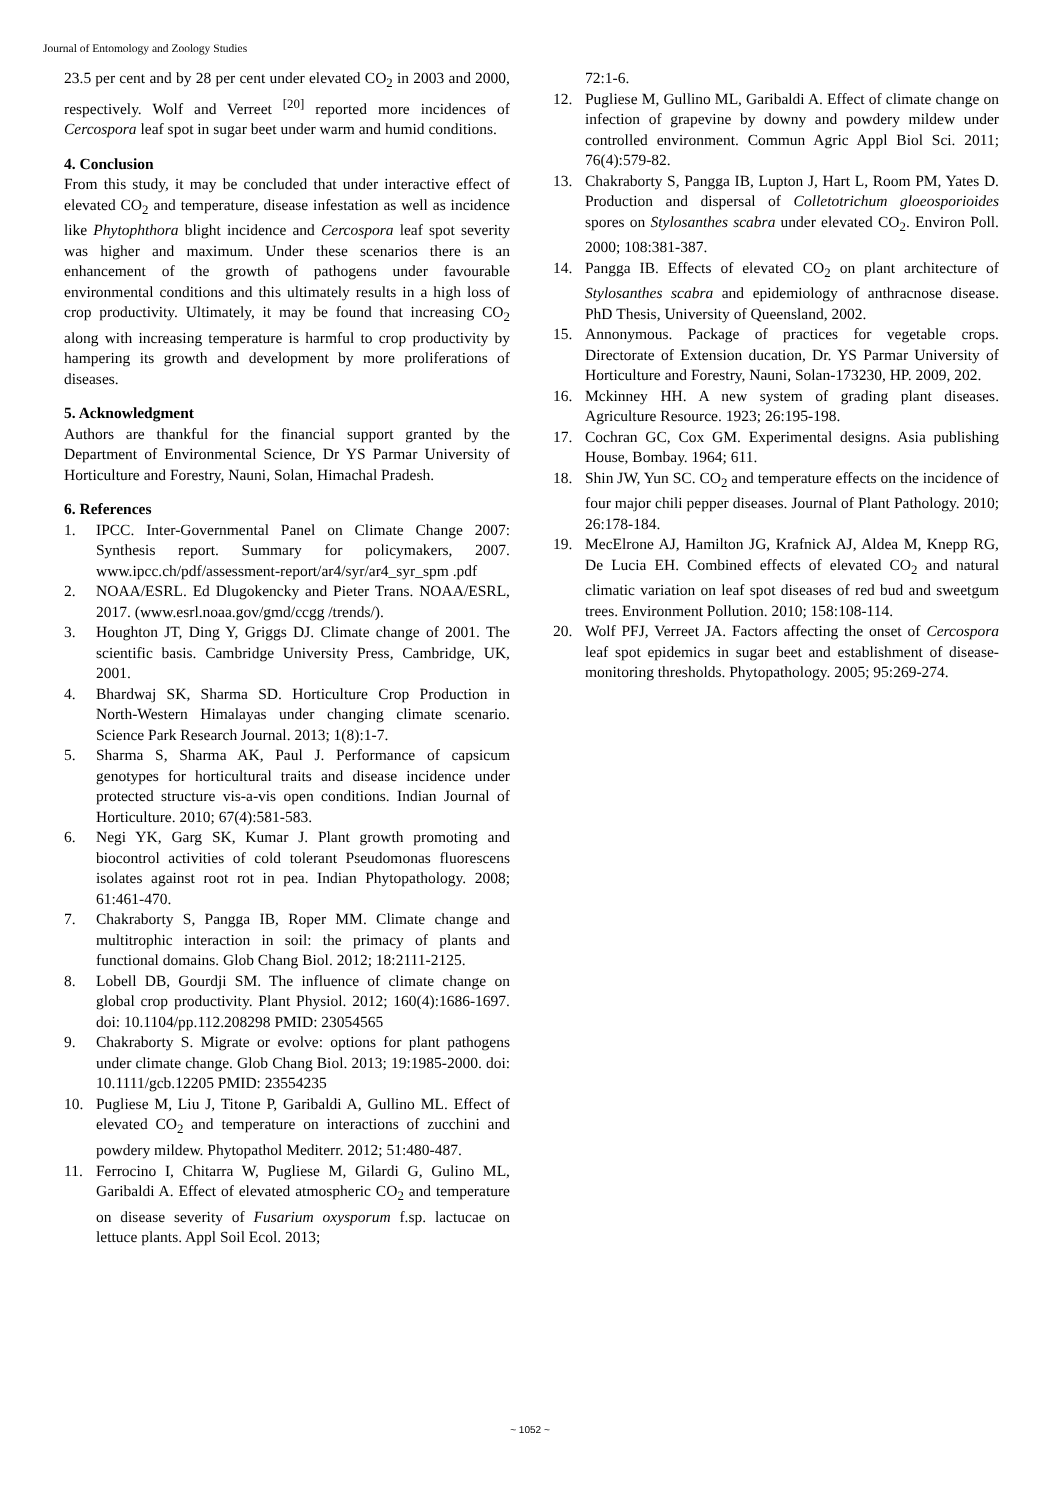Journal of Entomology and Zoology Studies
23.5 per cent and by 28 per cent under elevated CO<sub>2</sub> in 2003 and 2000, respectively. Wolf and Verreet <sup>[20]</sup> reported more incidences of Cercospora leaf spot in sugar beet under warm and humid conditions.
4. Conclusion
From this study, it may be concluded that under interactive effect of elevated CO<sub>2</sub> and temperature, disease infestation as well as incidence like Phytophthora blight incidence and Cercospora leaf spot severity was higher and maximum. Under these scenarios there is an enhancement of the growth of pathogens under favourable environmental conditions and this ultimately results in a high loss of crop productivity. Ultimately, it may be found that increasing CO<sub>2</sub> along with increasing temperature is harmful to crop productivity by hampering its growth and development by more proliferations of diseases.
5. Acknowledgment
Authors are thankful for the financial support granted by the Department of Environmental Science, Dr YS Parmar University of Horticulture and Forestry, Nauni, Solan, Himachal Pradesh.
6. References
1. IPCC. Inter-Governmental Panel on Climate Change 2007: Synthesis report. Summary for policymakers, 2007. www.ipcc.ch/pdf/assessment-report/ar4/syr/ar4_syr_spm .pdf
2. NOAA/ESRL. Ed Dlugokencky and Pieter Trans. NOAA/ESRL, 2017. (www.esrl.noaa.gov/gmd/ccgg /trends/).
3. Houghton JT, Ding Y, Griggs DJ. Climate change of 2001. The scientific basis. Cambridge University Press, Cambridge, UK, 2001.
4. Bhardwaj SK, Sharma SD. Horticulture Crop Production in North-Western Himalayas under changing climate scenario. Science Park Research Journal. 2013; 1(8):1-7.
5. Sharma S, Sharma AK, Paul J. Performance of capsicum genotypes for horticultural traits and disease incidence under protected structure vis-a-vis open conditions. Indian Journal of Horticulture. 2010; 67(4):581-583.
6. Negi YK, Garg SK, Kumar J. Plant growth promoting and biocontrol activities of cold tolerant Pseudomonas fluorescens isolates against root rot in pea. Indian Phytopathology. 2008; 61:461-470.
7. Chakraborty S, Pangga IB, Roper MM. Climate change and multitrophic interaction in soil: the primacy of plants and functional domains. Glob Chang Biol. 2012; 18:2111-2125.
8. Lobell DB, Gourdji SM. The influence of climate change on global crop productivity. Plant Physiol. 2012; 160(4):1686-1697. doi: 10.1104/pp.112.208298 PMID: 23054565
9. Chakraborty S. Migrate or evolve: options for plant pathogens under climate change. Glob Chang Biol. 2013; 19:1985-2000. doi: 10.1111/gcb.12205 PMID: 23554235
10. Pugliese M, Liu J, Titone P, Garibaldi A, Gullino ML. Effect of elevated CO<sub>2</sub> and temperature on interactions of zucchini and powdery mildew. Phytopathol Mediterr. 2012; 51:480-487.
11. Ferrocino I, Chitarra W, Pugliese M, Gilardi G, Gulino ML, Garibaldi A. Effect of elevated atmospheric CO<sub>2</sub> and temperature on disease severity of Fusarium oxysporum f.sp. lactucae on lettuce plants. Appl Soil Ecol. 2013;
72:1-6.
12. Pugliese M, Gullino ML, Garibaldi A. Effect of climate change on infection of grapevine by downy and powdery mildew under controlled environment. Commun Agric Appl Biol Sci. 2011; 76(4):579-82.
13. Chakraborty S, Pangga IB, Lupton J, Hart L, Room PM, Yates D. Production and dispersal of Colletotrichum gloeosporioides spores on Stylosanthes scabra under elevated CO<sub>2</sub>. Environ Poll. 2000; 108:381-387.
14. Pangga IB. Effects of elevated CO<sub>2</sub> on plant architecture of Stylosanthes scabra and epidemiology of anthracnose disease. PhD Thesis, University of Queensland, 2002.
15. Annonymous. Package of practices for vegetable crops. Directorate of Extension ducation, Dr. YS Parmar University of Horticulture and Forestry, Nauni, Solan-173230, HP. 2009, 202.
16. Mckinney HH. A new system of grading plant diseases. Agriculture Resource. 1923; 26:195-198.
17. Cochran GC, Cox GM. Experimental designs. Asia publishing House, Bombay. 1964; 611.
18. Shin JW, Yun SC. CO<sub>2</sub> and temperature effects on the incidence of four major chili pepper diseases. Journal of Plant Pathology. 2010; 26:178-184.
19. MecElrone AJ, Hamilton JG, Krafnick AJ, Aldea M, Knepp RG, De Lucia EH. Combined effects of elevated CO<sub>2</sub> and natural climatic variation on leaf spot diseases of red bud and sweetgum trees. Environment Pollution. 2010; 158:108-114.
20. Wolf PFJ, Verreet JA. Factors affecting the onset of Cercospora leaf spot epidemics in sugar beet and establishment of disease-monitoring thresholds. Phytopathology. 2005; 95:269-274.
~ 1052 ~